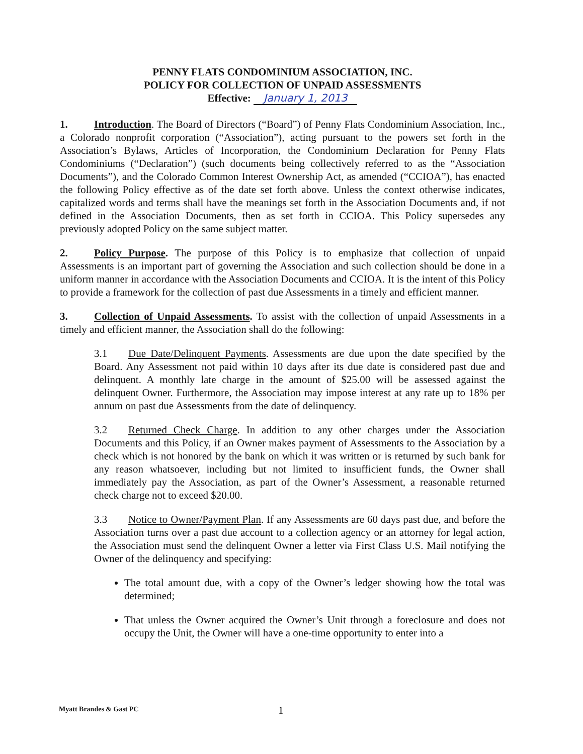PENNY FLATS CONDOMINIUM ASSOCIATION, INC.
POLICY FOR COLLECTION OF UNPAID ASSESSMENTS
Effective: January 1, 2013
1. Introduction. The Board of Directors (“Board”) of Penny Flats Condominium Association, Inc., a Colorado nonprofit corporation (“Association”), acting pursuant to the powers set forth in the Association’s Bylaws, Articles of Incorporation, the Condominium Declaration for Penny Flats Condominiums (“Declaration”) (such documents being collectively referred to as the “Association Documents”), and the Colorado Common Interest Ownership Act, as amended (“CCIOA”), has enacted the following Policy effective as of the date set forth above. Unless the context otherwise indicates, capitalized words and terms shall have the meanings set forth in the Association Documents and, if not defined in the Association Documents, then as set forth in CCIOA. This Policy supersedes any previously adopted Policy on the same subject matter.
2. Policy Purpose. The purpose of this Policy is to emphasize that collection of unpaid Assessments is an important part of governing the Association and such collection should be done in a uniform manner in accordance with the Association Documents and CCIOA. It is the intent of this Policy to provide a framework for the collection of past due Assessments in a timely and efficient manner.
3. Collection of Unpaid Assessments. To assist with the collection of unpaid Assessments in a timely and efficient manner, the Association shall do the following:
3.1 Due Date/Delinquent Payments. Assessments are due upon the date specified by the Board. Any Assessment not paid within 10 days after its due date is considered past due and delinquent. A monthly late charge in the amount of $25.00 will be assessed against the delinquent Owner. Furthermore, the Association may impose interest at any rate up to 18% per annum on past due Assessments from the date of delinquency.
3.2 Returned Check Charge. In addition to any other charges under the Association Documents and this Policy, if an Owner makes payment of Assessments to the Association by a check which is not honored by the bank on which it was written or is returned by such bank for any reason whatsoever, including but not limited to insufficient funds, the Owner shall immediately pay the Association, as part of the Owner’s Assessment, a reasonable returned check charge not to exceed $20.00.
3.3 Notice to Owner/Payment Plan. If any Assessments are 60 days past due, and before the Association turns over a past due account to a collection agency or an attorney for legal action, the Association must send the delinquent Owner a letter via First Class U.S. Mail notifying the Owner of the delinquency and specifying:
The total amount due, with a copy of the Owner’s ledger showing how the total was determined;
That unless the Owner acquired the Owner’s Unit through a foreclosure and does not occupy the Unit, the Owner will have a one-time opportunity to enter into a
Myatt Brandes & Gast PC 1